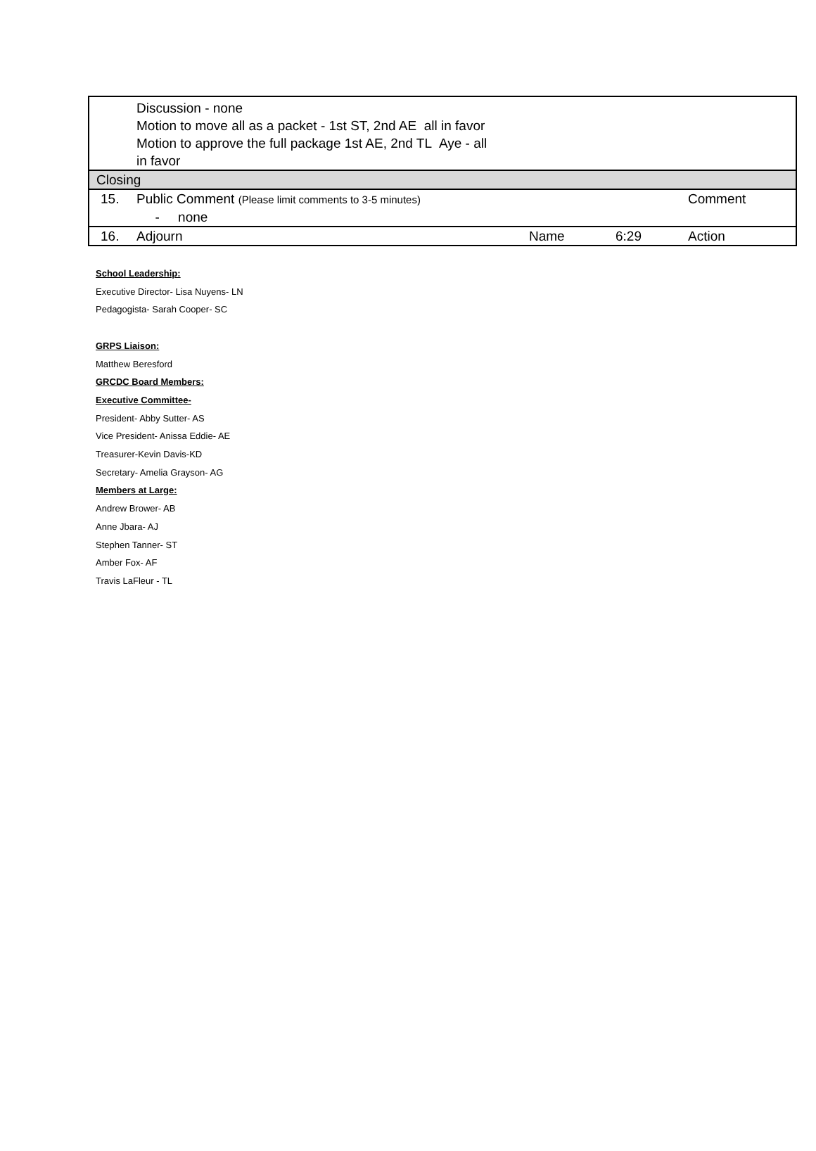| | Discussion - none Motion to move all as a packet - 1st ST, 2nd AE all in favor Motion to approve the full package 1st AE, 2nd TL Aye - all in favor | | | |
| Closing | | | | |
| 15. | Public Comment (Please limit comments to 3-5 minutes) - none | | | Comment |
| 16. | Adjourn | Name | 6:29 | Action |
School Leadership:
Executive Director- Lisa Nuyens- LN
Pedagogista- Sarah Cooper- SC
GRPS Liaison:
Matthew Beresford
GRCDC Board Members:
Executive Committee-
President- Abby Sutter- AS
Vice President- Anissa Eddie- AE
Treasurer-Kevin Davis-KD
Secretary- Amelia Grayson- AG
Members at Large:
Andrew Brower- AB
Anne Jbara- AJ
Stephen Tanner- ST
Amber Fox- AF
Travis LaFleur - TL